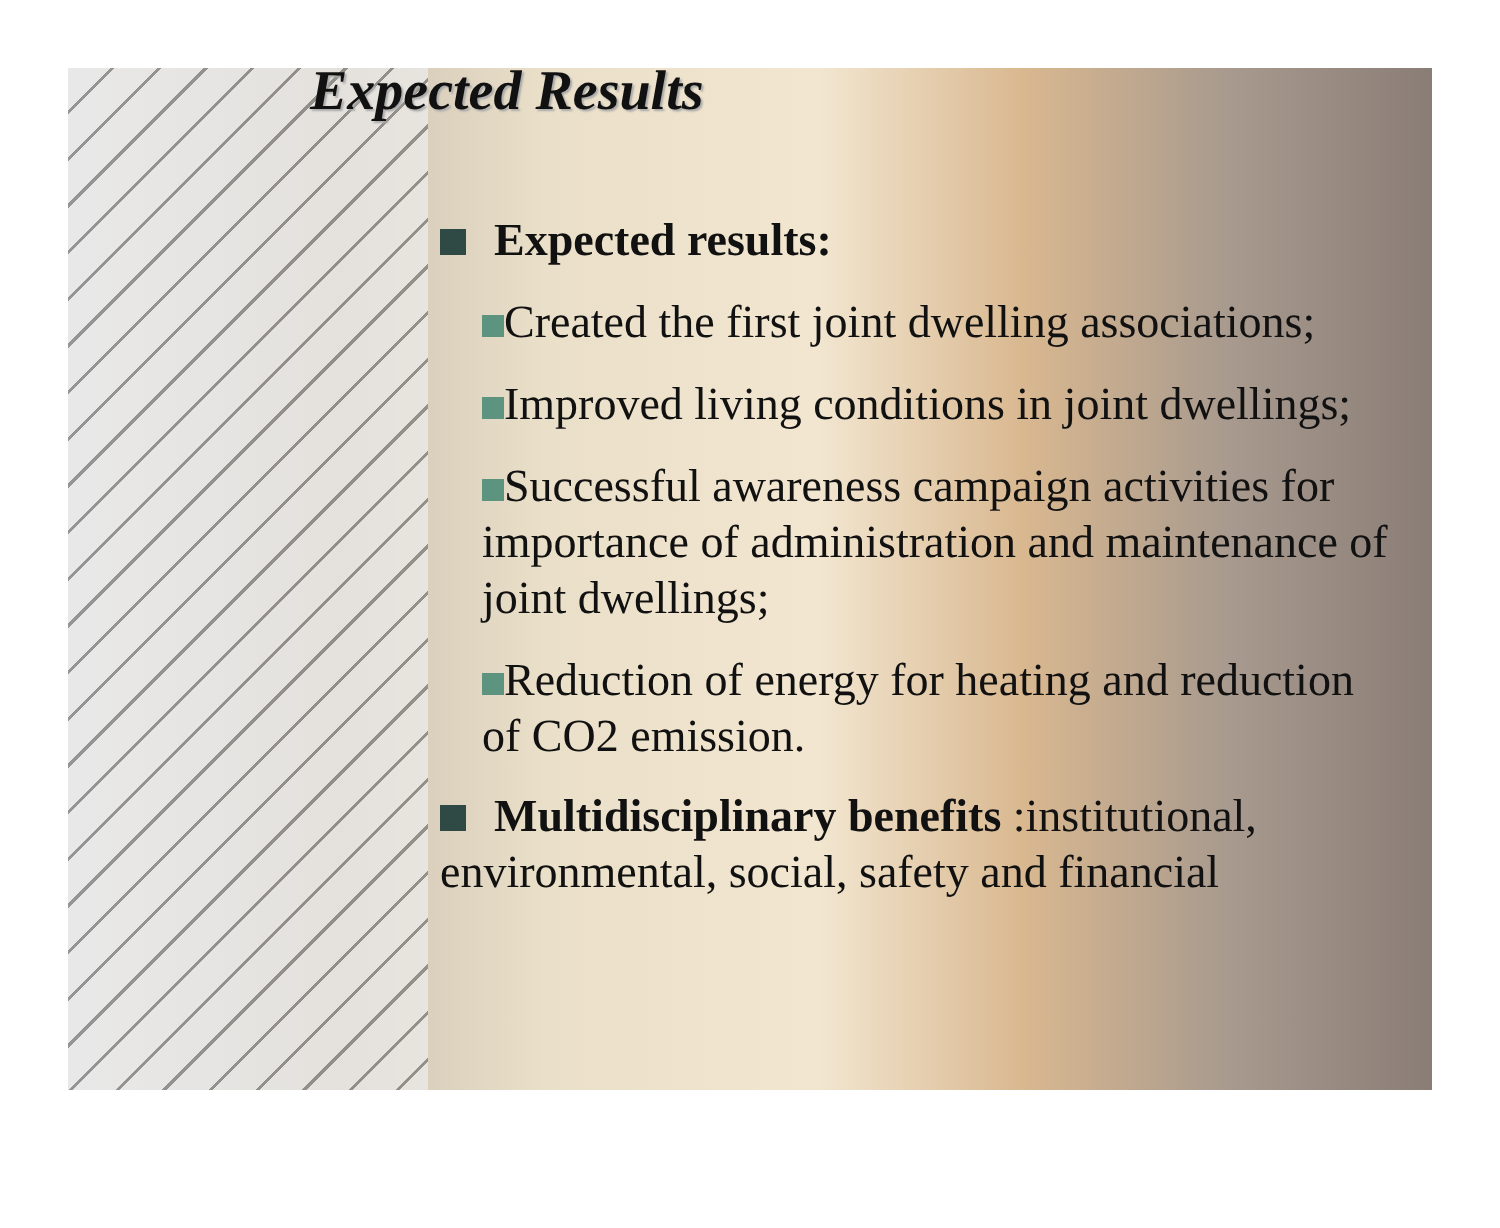Expected Results
Expected results:
Created the first joint dwelling associations;
Improved living conditions in joint dwellings;
Successful awareness campaign activities for importance of administration and maintenance of joint dwellings;
Reduction of energy for heating and reduction of CO2 emission.
Multidisciplinary benefits :institutional, environmental, social, safety and financial